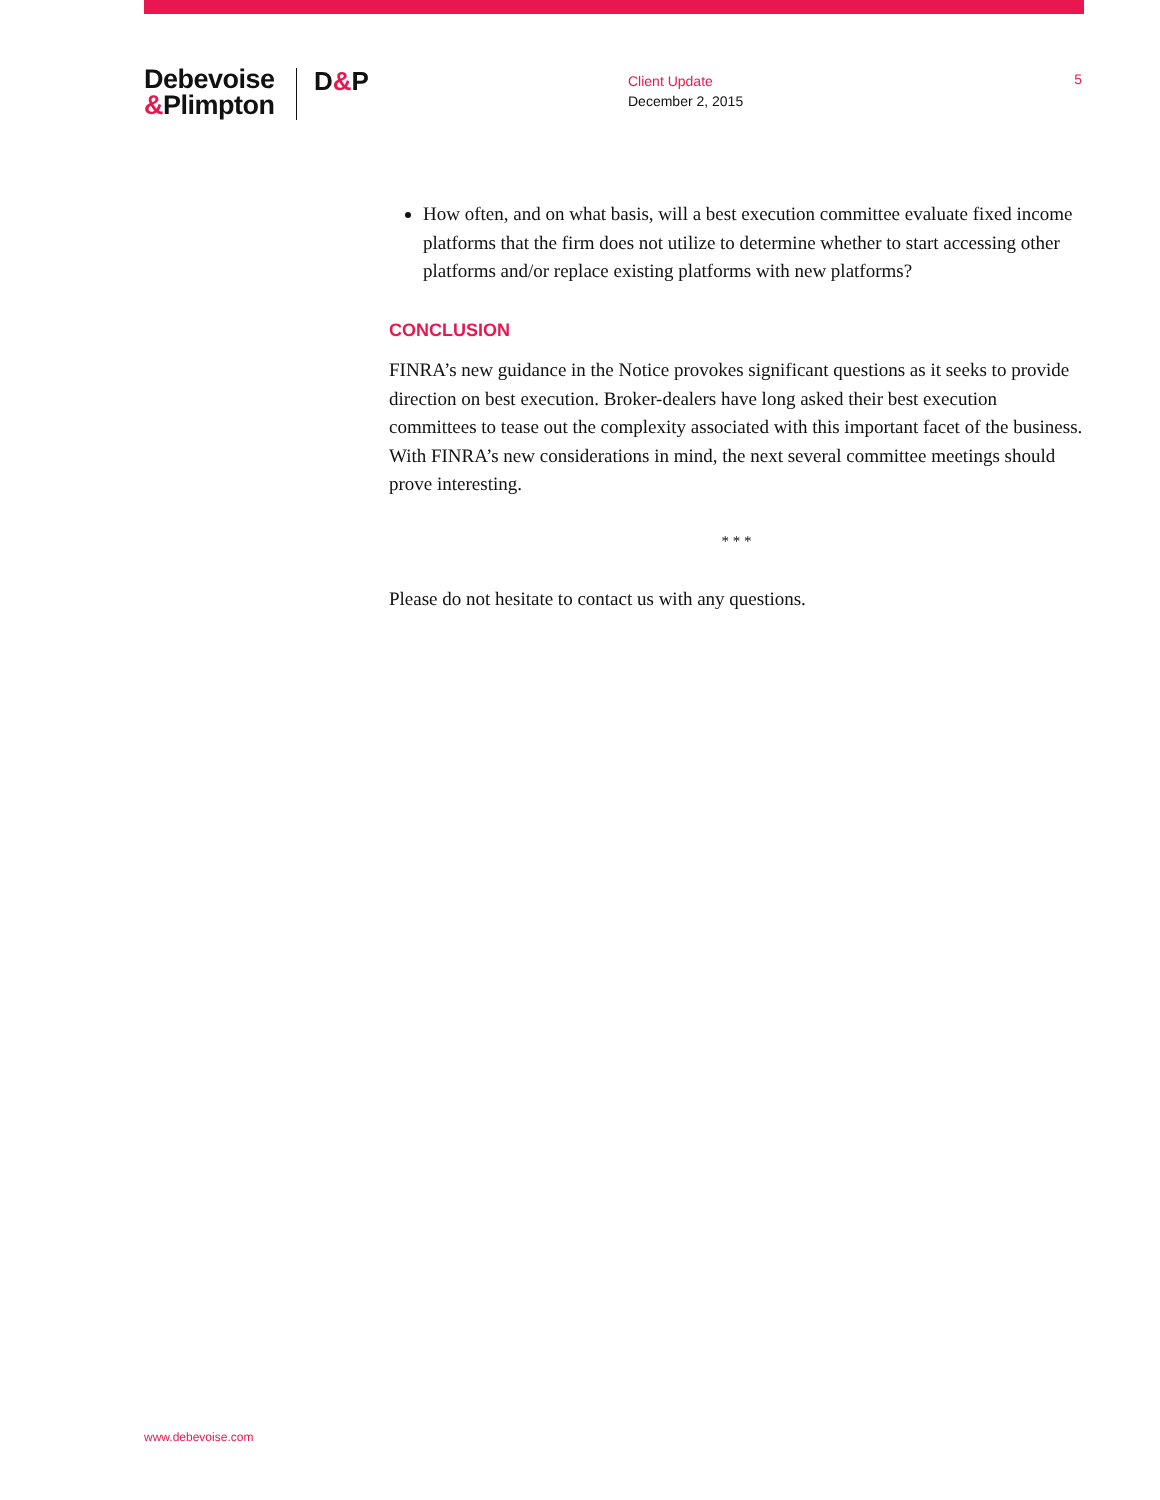Debevoise
&Plimpton
D&P
Client Update
December 2, 2015
5
How often, and on what basis, will a best execution committee evaluate fixed income platforms that the firm does not utilize to determine whether to start accessing other platforms and/or replace existing platforms with new platforms?
CONCLUSION
FINRA’s new guidance in the Notice provokes significant questions as it seeks to provide direction on best execution. Broker-dealers have long asked their best execution committees to tease out the complexity associated with this important facet of the business. With FINRA’s new considerations in mind, the next several committee meetings should prove interesting.
* * *
Please do not hesitate to contact us with any questions.
www.debevoise.com